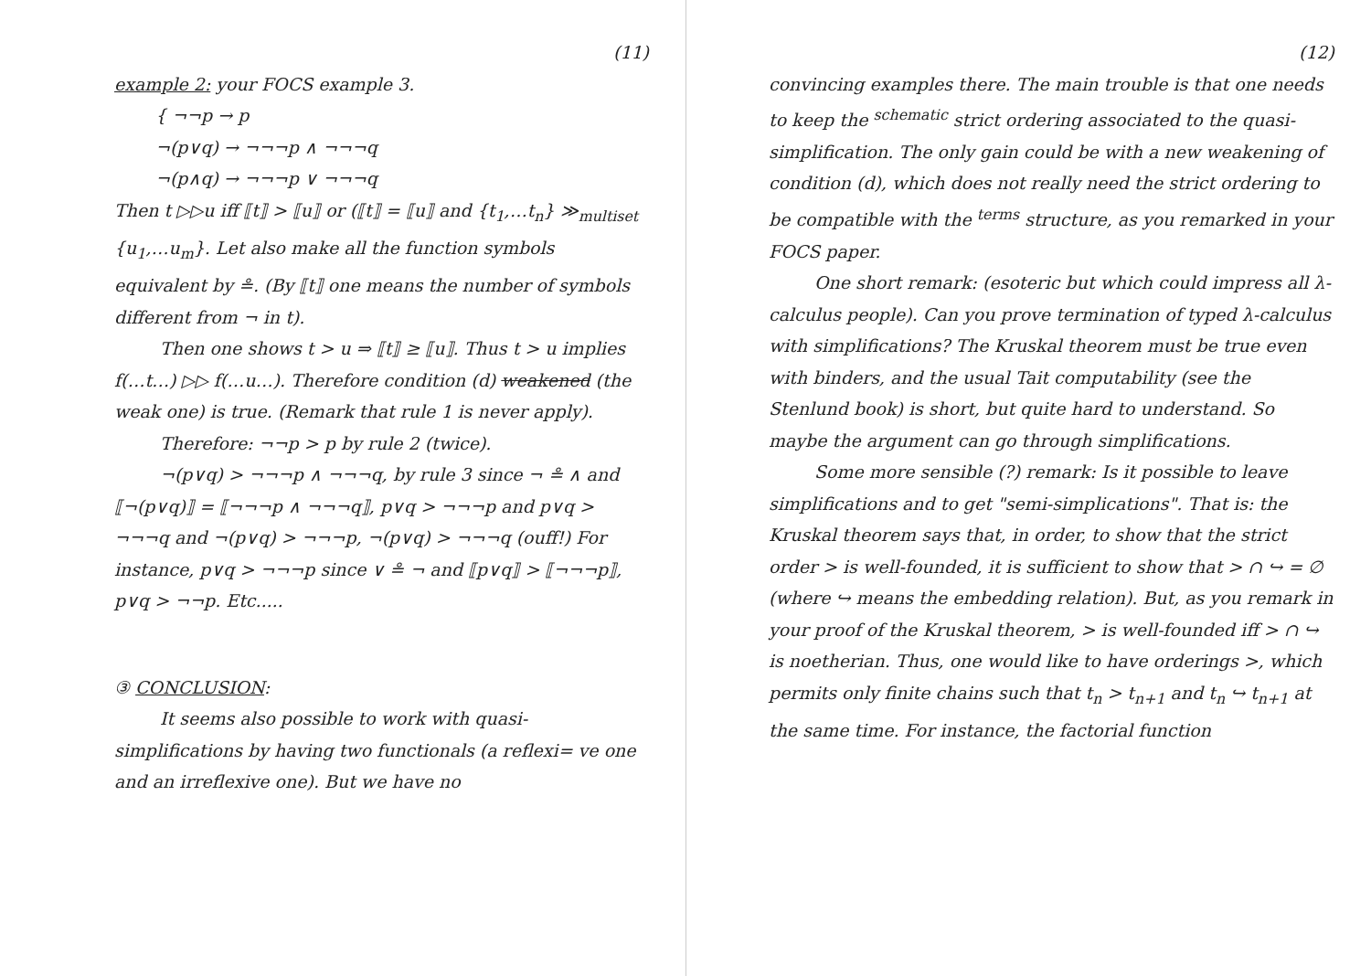(11)
example 2: your FOCS example 3.
{ ¬¬p → p
¬(p∨q) → ¬¬¬p ∧ ¬¬¬q
¬(p∧q) → ¬¬¬p ∨ ¬¬¬q
Then t ▷▷u iff ⟦t⟧ > ⟦u⟧ or (⟦t⟧ = ⟦u⟧ and {t<sub>1</sub>,…t<sub>n</sub>} ≫<sub>multiset</sub> {u<sub>1</sub>,…u<sub>m</sub>}. Let also make all the function symbols equivalent by ≗. (By ⟦t⟧ one means the number of symbols different from ¬ in t).
Then one shows t > u ⇒ ⟦t⟧ ≥ ⟦u⟧. Thus t > u implies f(…t…) ▷▷ f(…u…). Therefore condition (d) weakened (the weak one) is true. (Remark that rule 1 is never apply).
Therefore: ¬¬p > p by rule 2 (twice).
¬(p∨q) > ¬¬¬p ∧ ¬¬¬q, by rule 3 since ¬ ≗ ∧ and ⟦¬(p∨q)⟧ = ⟦¬¬¬p ∧ ¬¬¬q⟧, p∨q > ¬¬¬p and p∨q > ¬¬¬q and ¬(p∨q) > ¬¬¬p, ¬(p∨q) > ¬¬¬q (ouff!) For instance, p∨q > ¬¬¬p since ∨ ≗ ¬ and ⟦p∨q⟧ > ⟦¬¬¬p⟧, p∨q > ¬¬p. Etc.....
③ CONCLUSION:
It seems also possible to work with quasi-simplifications by having two functionals (a reflexi= ve one and an irreflexive one). But we have no
(12)
convincing examples there. The main trouble is that one needs to keep the <sup>schematic</sup> strict ordering associated to the quasi-simplification. The only gain could be with a new weakening of condition (d), which does not really need the strict ordering to be compatible with the <sup>terms</sup> structure, as you remarked in your FOCS paper.
One short remark: (esoteric but which could impress all λ-calculus people). Can you prove termination of typed λ-calculus with simplifications? The Kruskal theorem must be true even with binders, and the usual Tait computability (see the Stenlund book) is short, but quite hard to understand. So maybe the argument can go through simplifications.
Some more sensible (?) remark: Is it possible to leave simplifications and to get "semi-simplications". That is: the Kruskal theorem says that, in order, to show that the strict order > is well-founded, it is sufficient to show that > ∩ ↪ = ∅ (where ↪ means the embedding relation). But, as you remark in your proof of the Kruskal theorem, > is well-founded iff > ∩ ↪ is noetherian. Thus, one would like to have orderings >, which permits only finite chains such that t<sub>n</sub> > t<sub>n+1</sub> and t<sub>n</sub> ↪ t<sub>n+1</sub> at the same time. For instance, the factorial function